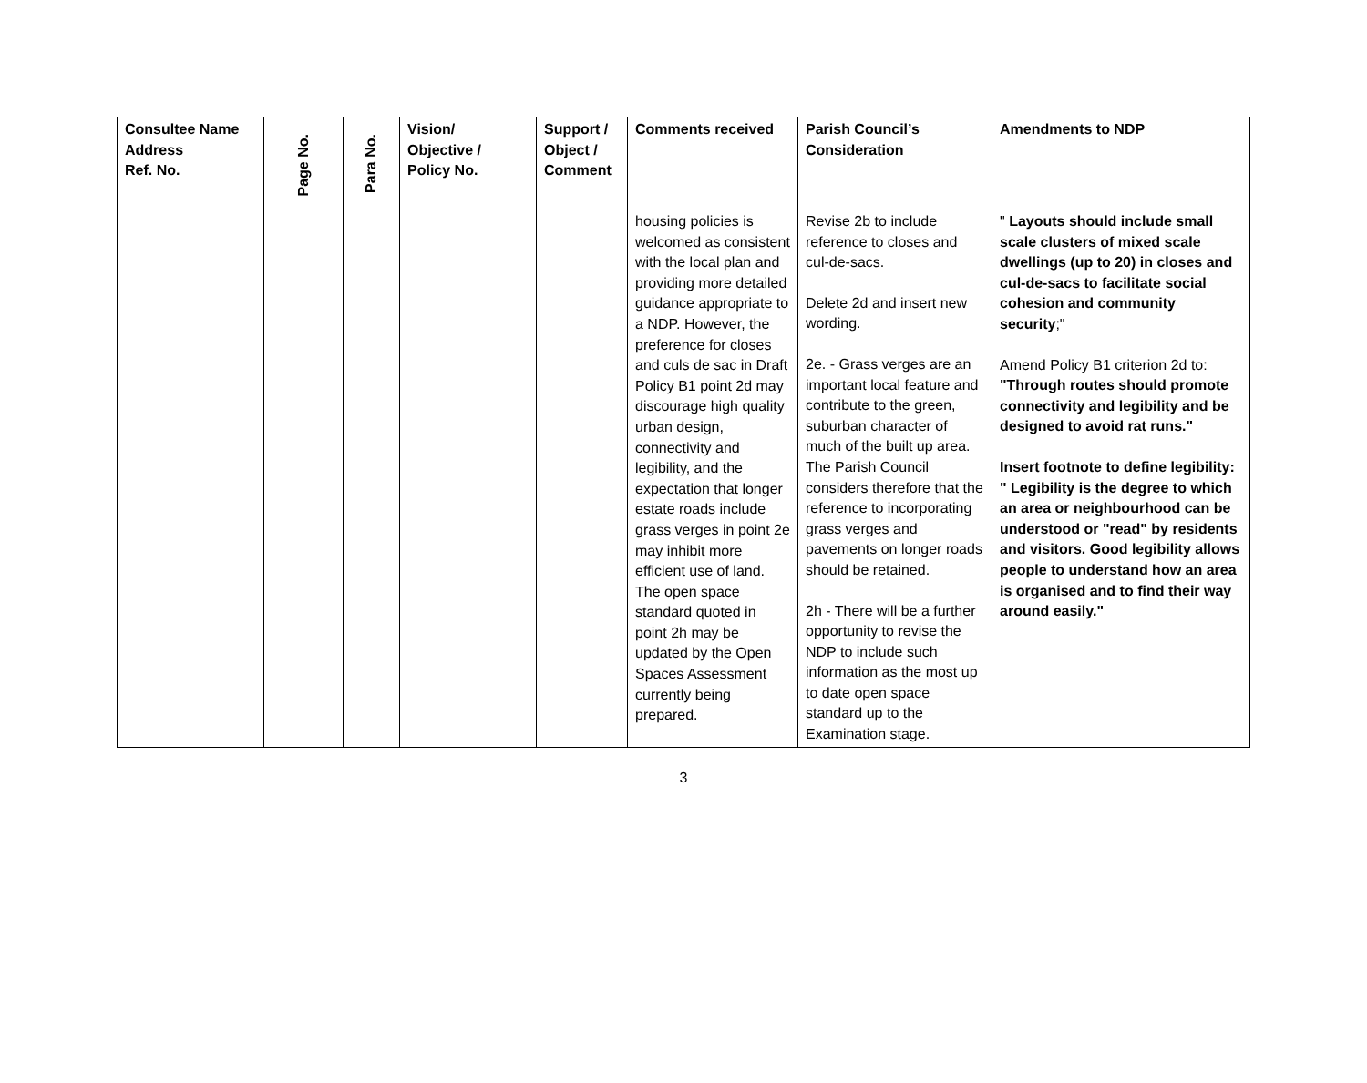| Consultee Name Address Ref. No. | Page No. | Para No. | Vision/ Objective / Policy No. | Support / Object / Comment | Comments received | Parish Council’s Consideration | Amendments to NDP |
| --- | --- | --- | --- | --- | --- | --- | --- |
| | | | | | housing policies is welcomed as consistent with the local plan and providing more detailed guidance appropriate to a NDP. However, the preference for closes and culs de sac in Draft Policy B1 point 2d may discourage high quality urban design, connectivity and legibility, and the expectation that longer estate roads include grass verges in point 2e may inhibit more efficient use of land. The open space standard quoted in point 2h may be updated by the Open Spaces Assessment currently being prepared. | Revise 2b to include reference to closes and cul-de-sacs. Delete 2d and insert new wording. 2e. - Grass verges are an important local feature and contribute to the green, suburban character of much of the built up area. The Parish Council considers therefore that the reference to incorporating grass verges and pavements on longer roads should be retained. 2h - There will be a further opportunity to revise the NDP to include such information as the most up to date open space standard up to the Examination stage. | " Layouts should include small scale clusters of mixed scale dwellings (up to 20) in closes and cul-de-sacs to facilitate social cohesion and community security ;" Amend Policy B1 criterion 2d to: "Through routes should promote connectivity and legibility and be designed to avoid rat runs." Insert footnote to define legibility: " Legibility is the degree to which an area or neighbourhood can be understood or "read" by residents and visitors. Good legibility allows people to understand how an area is organised and to find their way around easily." |
3